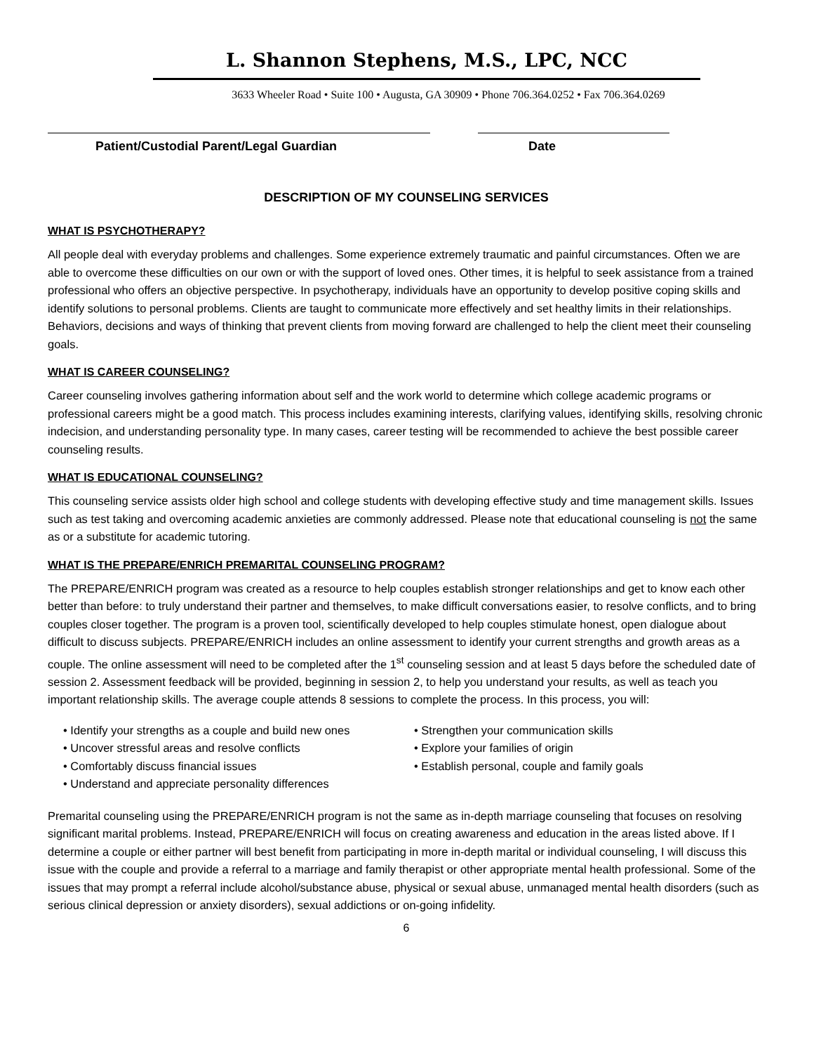L. Shannon Stephens, M.S., LPC, NCC
3633 Wheeler Road • Suite 100 • Augusta, GA 30909 • Phone 706.364.0252 • Fax 706.364.0269
Patient/Custodial Parent/Legal Guardian Date
DESCRIPTION OF MY COUNSELING SERVICES
WHAT IS PSYCHOTHERAPY?
All people deal with everyday problems and challenges. Some experience extremely traumatic and painful circumstances. Often we are able to overcome these difficulties on our own or with the support of loved ones. Other times, it is helpful to seek assistance from a trained professional who offers an objective perspective. In psychotherapy, individuals have an opportunity to develop positive coping skills and identify solutions to personal problems. Clients are taught to communicate more effectively and set healthy limits in their relationships. Behaviors, decisions and ways of thinking that prevent clients from moving forward are challenged to help the client meet their counseling goals.
WHAT IS CAREER COUNSELING?
Career counseling involves gathering information about self and the work world to determine which college academic programs or professional careers might be a good match. This process includes examining interests, clarifying values, identifying skills, resolving chronic indecision, and understanding personality type. In many cases, career testing will be recommended to achieve the best possible career counseling results.
WHAT IS EDUCATIONAL COUNSELING?
This counseling service assists older high school and college students with developing effective study and time management skills. Issues such as test taking and overcoming academic anxieties are commonly addressed. Please note that educational counseling is not the same as or a substitute for academic tutoring.
WHAT IS THE PREPARE/ENRICH PREMARITAL COUNSELING PROGRAM?
The PREPARE/ENRICH program was created as a resource to help couples establish stronger relationships and get to know each other better than before: to truly understand their partner and themselves, to make difficult conversations easier, to resolve conflicts, and to bring couples closer together. The program is a proven tool, scientifically developed to help couples stimulate honest, open dialogue about difficult to discuss subjects. PREPARE/ENRICH includes an online assessment to identify your current strengths and growth areas as a couple. The online assessment will need to be completed after the 1<sup>st</sup> counseling session and at least 5 days before the scheduled date of session 2. Assessment feedback will be provided, beginning in session 2, to help you understand your results, as well as teach you important relationship skills. The average couple attends 8 sessions to complete the process. In this process, you will:
• Identify your strengths as a couple and build new ones
• Uncover stressful areas and resolve conflicts
• Comfortably discuss financial issues
• Understand and appreciate personality differences
• Strengthen your communication skills
• Explore your families of origin
• Establish personal, couple and family goals
Premarital counseling using the PREPARE/ENRICH program is not the same as in-depth marriage counseling that focuses on resolving significant marital problems. Instead, PREPARE/ENRICH will focus on creating awareness and education in the areas listed above. If I determine a couple or either partner will best benefit from participating in more in-depth marital or individual counseling, I will discuss this issue with the couple and provide a referral to a marriage and family therapist or other appropriate mental health professional. Some of the issues that may prompt a referral include alcohol/substance abuse, physical or sexual abuse, unmanaged mental health disorders (such as serious clinical depression or anxiety disorders), sexual addictions or on-going infidelity.
6